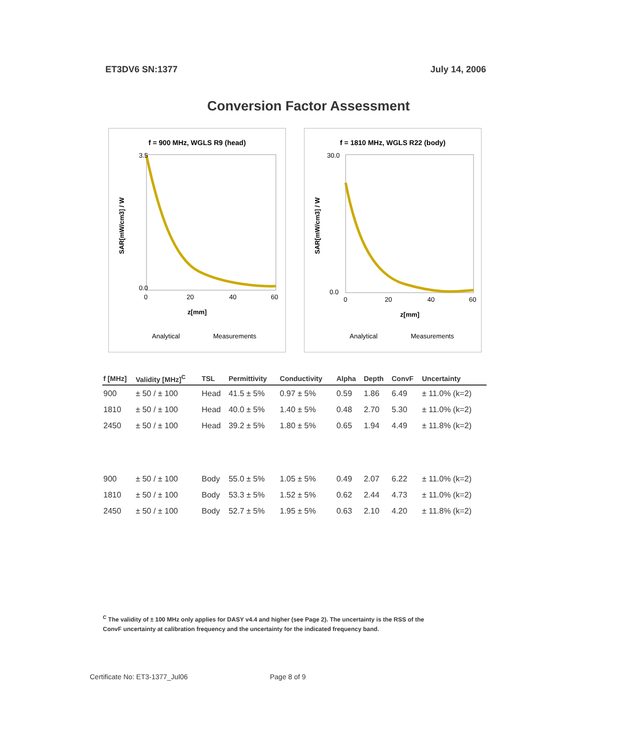ET3DV6 SN:1377 July 14, 2006
Conversion Factor Assessment
f = 900 MHz, WGLS R9 (head)
3.5
0.0
0
20
40
60
z[mm]
SAR[mW/cm3] / W
Analytical
Measurements
f = 1810 MHz, WGLS R22 (body)
30.0
0.0
0
20
40
60
z[mm]
SAR[mW/cm3] / W
Analytical
Measurements
| f [MHz] | Validity [MHz]<sup>C</sup> | TSL | Permittivity | Conductivity | Alpha | Depth | ConvF | Uncertainty |
| --- | --- | --- | --- | --- | --- | --- | --- | --- |
| 900 | ± 50 / ± 100 | Head | 41.5 ± 5% | 0.97 ± 5% | 0.59 | 1.86 | 6.49 | ± 11.0% (k=2) |
| 1810 | ± 50 / ± 100 | Head | 40.0 ± 5% | 1.40 ± 5% | 0.48 | 2.70 | 5.30 | ± 11.0% (k=2) |
| 2450 | ± 50 / ± 100 | Head | 39.2 ± 5% | 1.80 ± 5% | 0.65 | 1.94 | 4.49 | ± 11.8% (k=2) |
| 900 | ± 50 / ± 100 | Body | 55.0 ± 5% | 1.05 ± 5% | 0.49 | 2.07 | 6.22 | ± 11.0% (k=2) |
| 1810 | ± 50 / ± 100 | Body | 53.3 ± 5% | 1.52 ± 5% | 0.62 | 2.44 | 4.73 | ± 11.0% (k=2) |
| 2450 | ± 50 / ± 100 | Body | 52.7 ± 5% | 1.95 ± 5% | 0.63 | 2.10 | 4.20 | ± 11.8% (k=2) |
<sup>C</sup> The validity of ± 100 MHz only applies for DASY v4.4 and higher (see Page 2). The uncertainty is the RSS of the ConvF uncertainty at calibration frequency and the uncertainty for the indicated frequency band.
Certificate No: ET3-1377_Jul06 Page 8 of 9